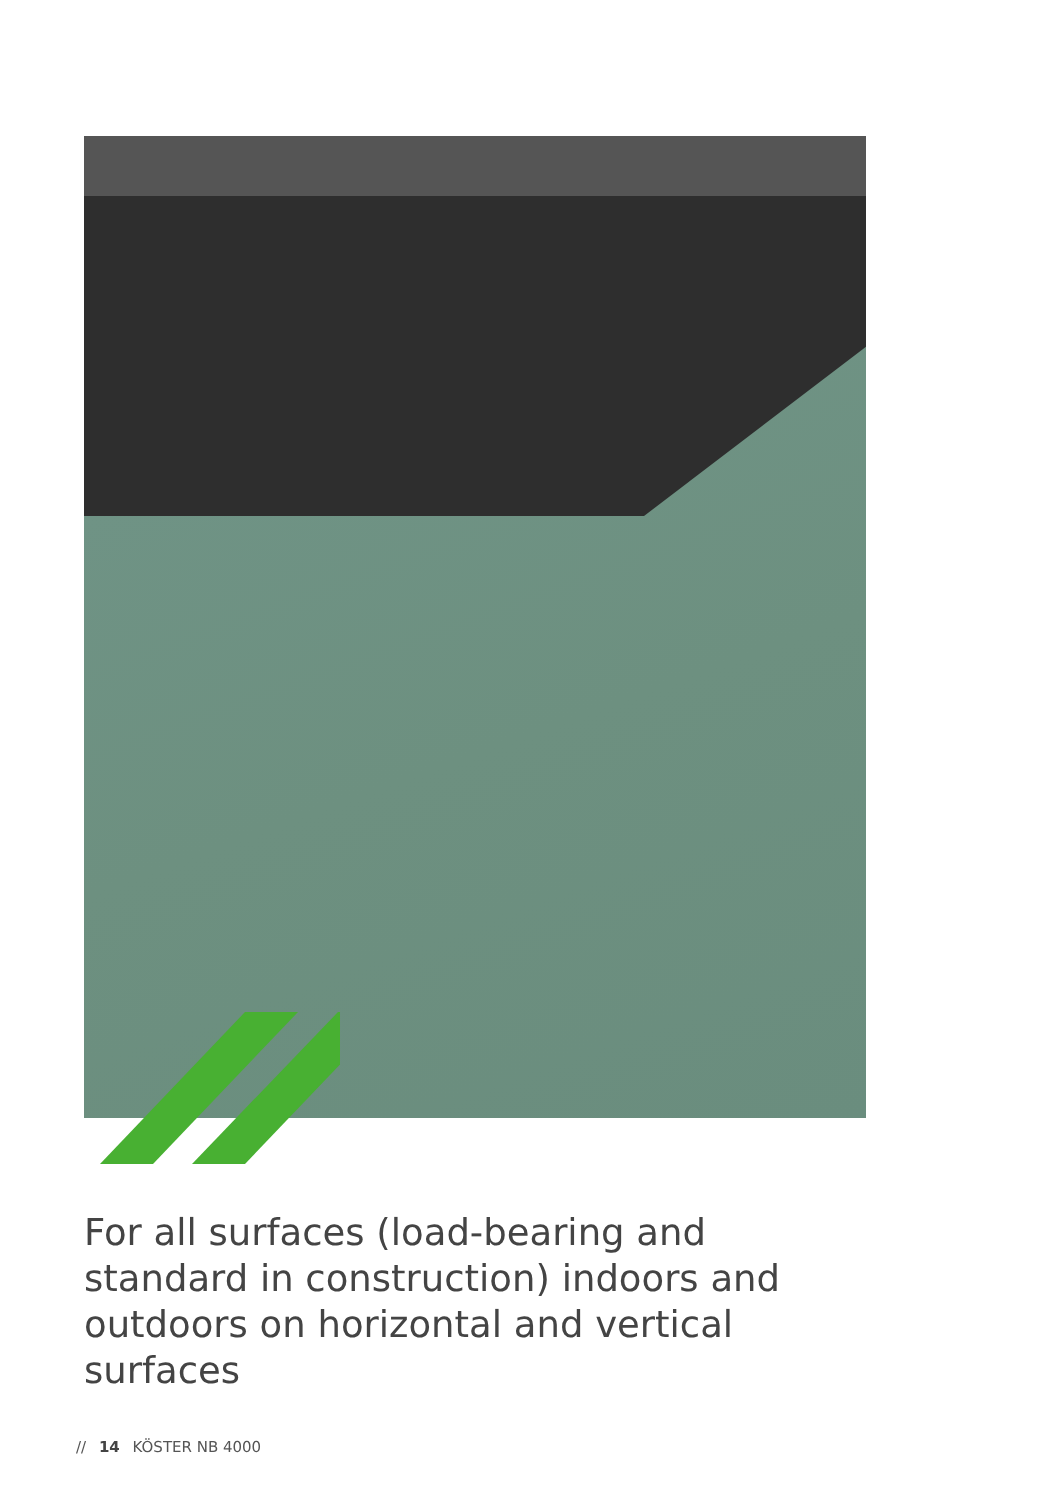For all surfaces (load-bearing and standard in construction) indoors and outdoors on horizontal and vertical surfaces
// 14 KÖSTER NB 4000